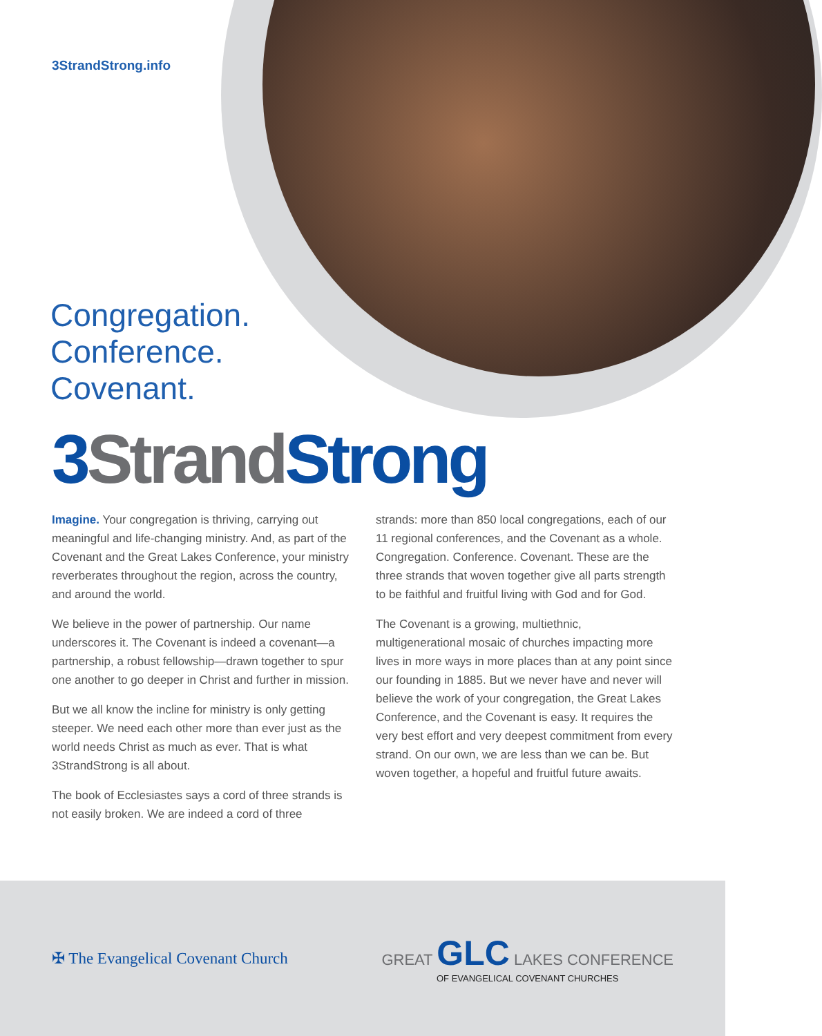3StrandStrong.info
Congregation.
Conference.
Covenant.
3 Strand Strong
Imagine. Your congregation is thriving, carrying out meaningful and life-changing ministry. And, as part of the Covenant and the Great Lakes Conference, your ministry reverberates throughout the region, across the country, and around the world.
We believe in the power of partnership. Our name underscores it. The Covenant is indeed a covenant—a partnership, a robust fellowship—drawn together to spur one another to go deeper in Christ and further in mission.
But we all know the incline for ministry is only getting steeper. We need each other more than ever just as the world needs Christ as much as ever. That is what 3StrandStrong is all about.
The book of Ecclesiastes says a cord of three strands is not easily broken. We are indeed a cord of three
strands: more than 850 local congregations, each of our 11 regional conferences, and the Covenant as a whole. Congregation. Conference. Covenant. These are the three strands that woven together give all parts strength to be faithful and fruitful living with God and for God.
The Covenant is a growing, multiethnic, multigenerational mosaic of churches impacting more lives in more ways in more places than at any point since our founding in 1885. But we never have and never will believe the work of your congregation, the Great Lakes Conference, and the Covenant is easy. It requires the very best effort and very deepest commitment from every strand. On our own, we are less than we can be. But woven together, a hopeful and fruitful future awaits.
✠ The Evangelical Covenant Church
GREAT GLC LAKES CONFERENCE
OF EVANGELICAL COVENANT CHURCHES